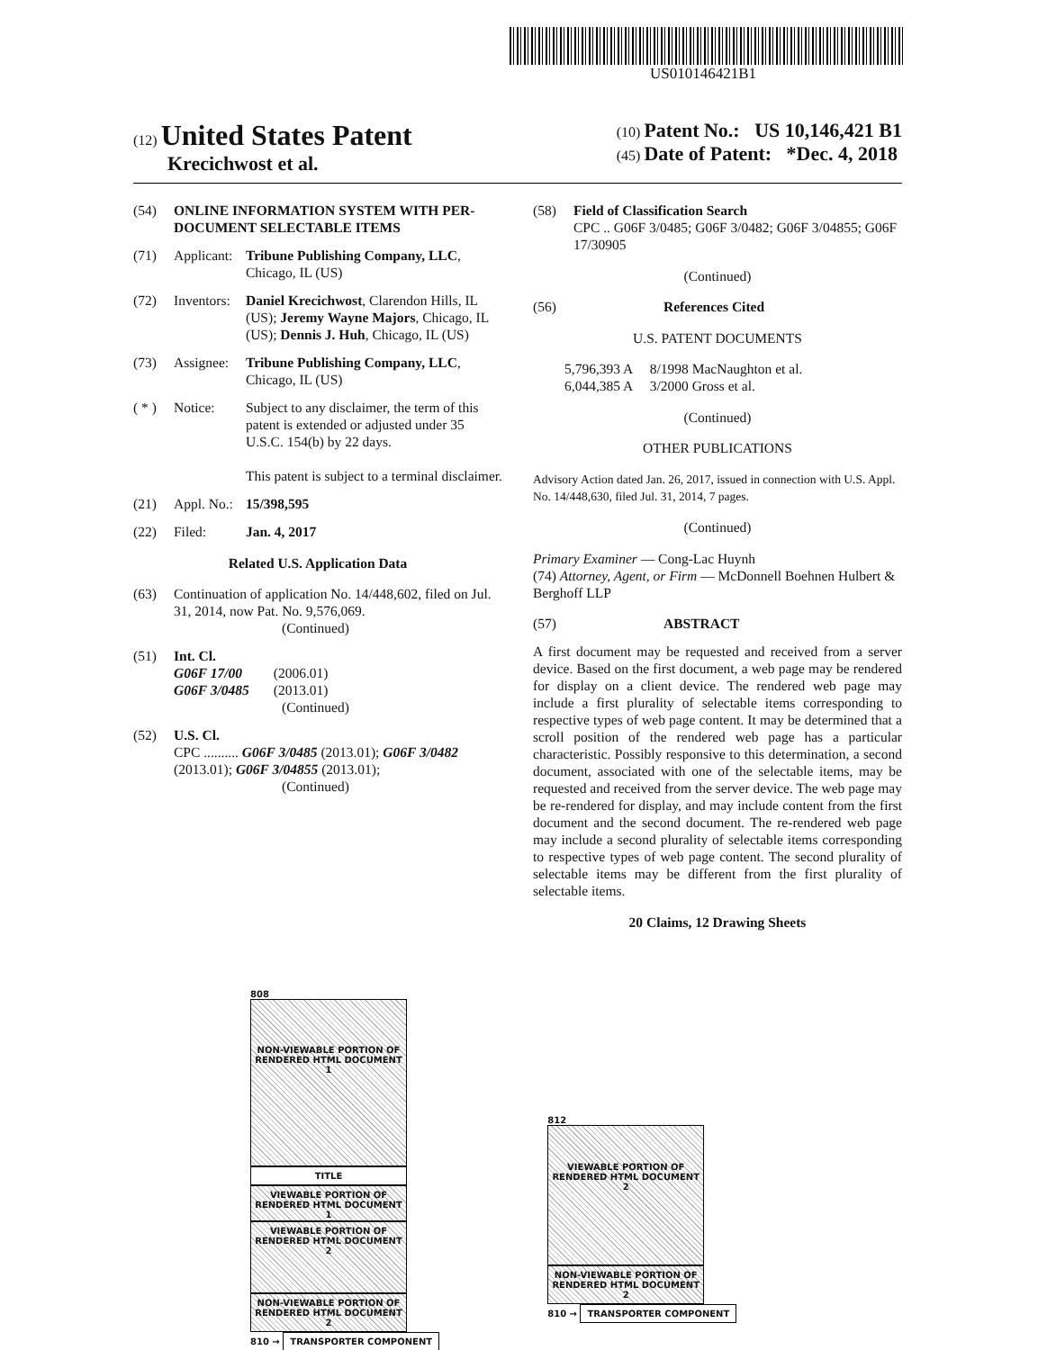US010146421B1
(12) United States Patent
Krecichwost et al.
(10) Patent No.: US 10,146,421 B1
(45) Date of Patent: *Dec. 4, 2018
(54) ONLINE INFORMATION SYSTEM WITH PER-DOCUMENT SELECTABLE ITEMS
(71) Applicant: Tribune Publishing Company, LLC, Chicago, IL (US)
(72) Inventors: Daniel Krecichwost, Clarendon Hills, IL (US); Jeremy Wayne Majors, Chicago, IL (US); Dennis J. Huh, Chicago, IL (US)
(73) Assignee: Tribune Publishing Company, LLC, Chicago, IL (US)
( * ) Notice: Subject to any disclaimer, the term of this patent is extended or adjusted under 35 U.S.C. 154(b) by 22 days.
This patent is subject to a terminal disclaimer.
(21) Appl. No.: 15/398,595
(22) Filed: Jan. 4, 2017
Related U.S. Application Data
(63) Continuation of application No. 14/448,602, filed on Jul. 31, 2014, now Pat. No. 9,576,069.
(Continued)
(51) Int. Cl.
G06F 17/00 (2006.01)
G06F 3/0485 (2013.01)
(Continued)
(52) U.S. Cl.
CPC .......... G06F 3/0485 (2013.01); G06F 3/0482 (2013.01); G06F 3/04855 (2013.01);
(Continued)
(58) Field of Classification Search
CPC .. G06F 3/0485; G06F 3/0482; G06F 3/04855; G06F 17/30905
(Continued)
(56) References Cited
U.S. PATENT DOCUMENTS
5,796,393 A 8/1998 MacNaughton et al.
6,044,385 A 3/2000 Gross et al.
(Continued)
OTHER PUBLICATIONS
Advisory Action dated Jan. 26, 2017, issued in connection with U.S. Appl. No. 14/448,630, filed Jul. 31, 2014, 7 pages.
(Continued)
Primary Examiner — Cong-Lac Huynh
(74) Attorney, Agent, or Firm — McDonnell Boehnen Hulbert & Berghoff LLP
(57) ABSTRACT
A first document may be requested and received from a server device. Based on the first document, a web page may be rendered for display on a client device. The rendered web page may include a first plurality of selectable items corresponding to respective types of web page content. It may be determined that a scroll position of the rendered web page has a particular characteristic. Possibly responsive to this determination, a second document, associated with one of the selectable items, may be requested and received from the server device. The web page may be re-rendered for display, and may include content from the first document and the second document. The re-rendered web page may include a second plurality of selectable items corresponding to respective types of web page content. The second plurality of selectable items may be different from the first plurality of selectable items.
20 Claims, 12 Drawing Sheets
808
NON-VIEWABLE PORTION OF RENDERED HTML DOCUMENT 1
TITLE
VIEWABLE PORTION OF RENDERED HTML DOCUMENT 1
VIEWABLE PORTION OF RENDERED HTML DOCUMENT 2
NON-VIEWABLE PORTION OF RENDERED HTML DOCUMENT 2
810 → TRANSPORTER COMPONENT
812
VIEWABLE PORTION OF RENDERED HTML DOCUMENT 2
NON-VIEWABLE PORTION OF RENDERED HTML DOCUMENT 2
810 → TRANSPORTER COMPONENT